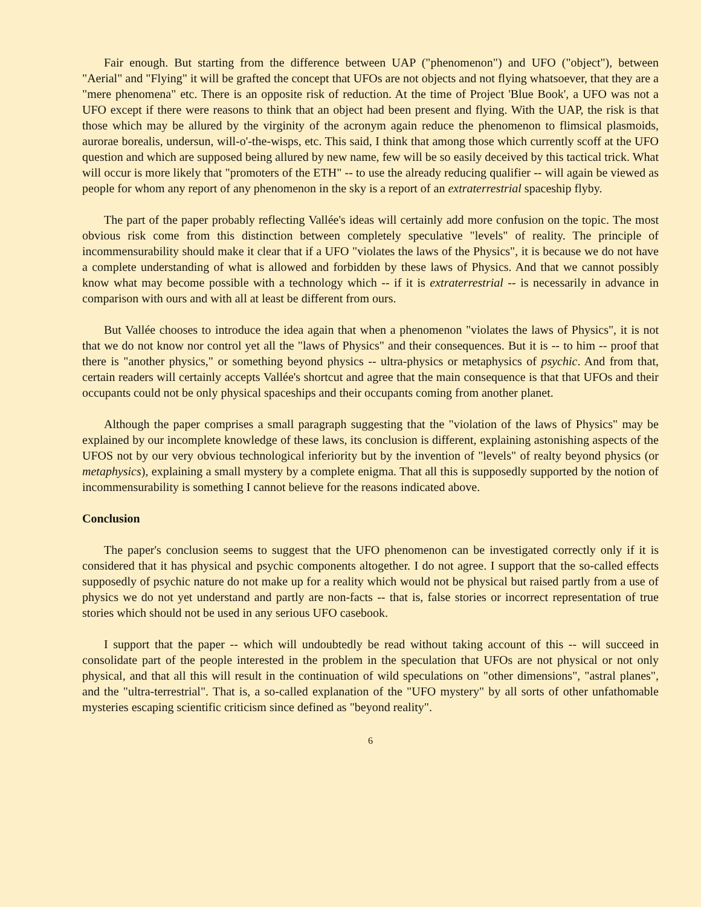Fair enough. But starting from the difference between UAP ("phenomenon") and UFO ("object"), between "Aerial" and "Flying" it will be grafted the concept that UFOs are not objects and not flying whatsoever, that they are a "mere phenomena" etc. There is an opposite risk of reduction. At the time of Project 'Blue Book', a UFO was not a UFO except if there were reasons to think that an object had been present and flying. With the UAP, the risk is that those which may be allured by the virginity of the acronym again reduce the phenomenon to flimsical plasmoids, aurorae borealis, undersun, will-o'-the-wisps, etc. This said, I think that among those which currently scoff at the UFO question and which are supposed being allured by new name, few will be so easily deceived by this tactical trick. What will occur is more likely that "promoters of the ETH" -- to use the already reducing qualifier -- will again be viewed as people for whom any report of any phenomenon in the sky is a report of an extraterrestrial spaceship flyby.
The part of the paper probably reflecting Vallée's ideas will certainly add more confusion on the topic. The most obvious risk come from this distinction between completely speculative "levels" of reality. The principle of incommensurability should make it clear that if a UFO "violates the laws of the Physics", it is because we do not have a complete understanding of what is allowed and forbidden by these laws of Physics. And that we cannot possibly know what may become possible with a technology which -- if it is extraterrestrial -- is necessarily in advance in comparison with ours and with all at least be different from ours.
But Vallée chooses to introduce the idea again that when a phenomenon "violates the laws of Physics", it is not that we do not know nor control yet all the "laws of Physics" and their consequences. But it is -- to him -- proof that there is "another physics," or something beyond physics -- ultra-physics or metaphysics of psychic. And from that, certain readers will certainly accepts Vallée's shortcut and agree that the main consequence is that that UFOs and their occupants could not be only physical spaceships and their occupants coming from another planet.
Although the paper comprises a small paragraph suggesting that the "violation of the laws of Physics" may be explained by our incomplete knowledge of these laws, its conclusion is different, explaining astonishing aspects of the UFOS not by our very obvious technological inferiority but by the invention of "levels" of realty beyond physics (or metaphysics), explaining a small mystery by a complete enigma. That all this is supposedly supported by the notion of incommensurability is something I cannot believe for the reasons indicated above.
Conclusion
The paper's conclusion seems to suggest that the UFO phenomenon can be investigated correctly only if it is considered that it has physical and psychic components altogether. I do not agree. I support that the so-called effects supposedly of psychic nature do not make up for a reality which would not be physical but raised partly from a use of physics we do not yet understand and partly are non-facts -- that is, false stories or incorrect representation of true stories which should not be used in any serious UFO casebook.
I support that the paper -- which will undoubtedly be read without taking account of this -- will succeed in consolidate part of the people interested in the problem in the speculation that UFOs are not physical or not only physical, and that all this will result in the continuation of wild speculations on "other dimensions", "astral planes", and the "ultra-terrestrial". That is, a so-called explanation of the "UFO mystery" by all sorts of other unfathomable mysteries escaping scientific criticism since defined as "beyond reality".
6